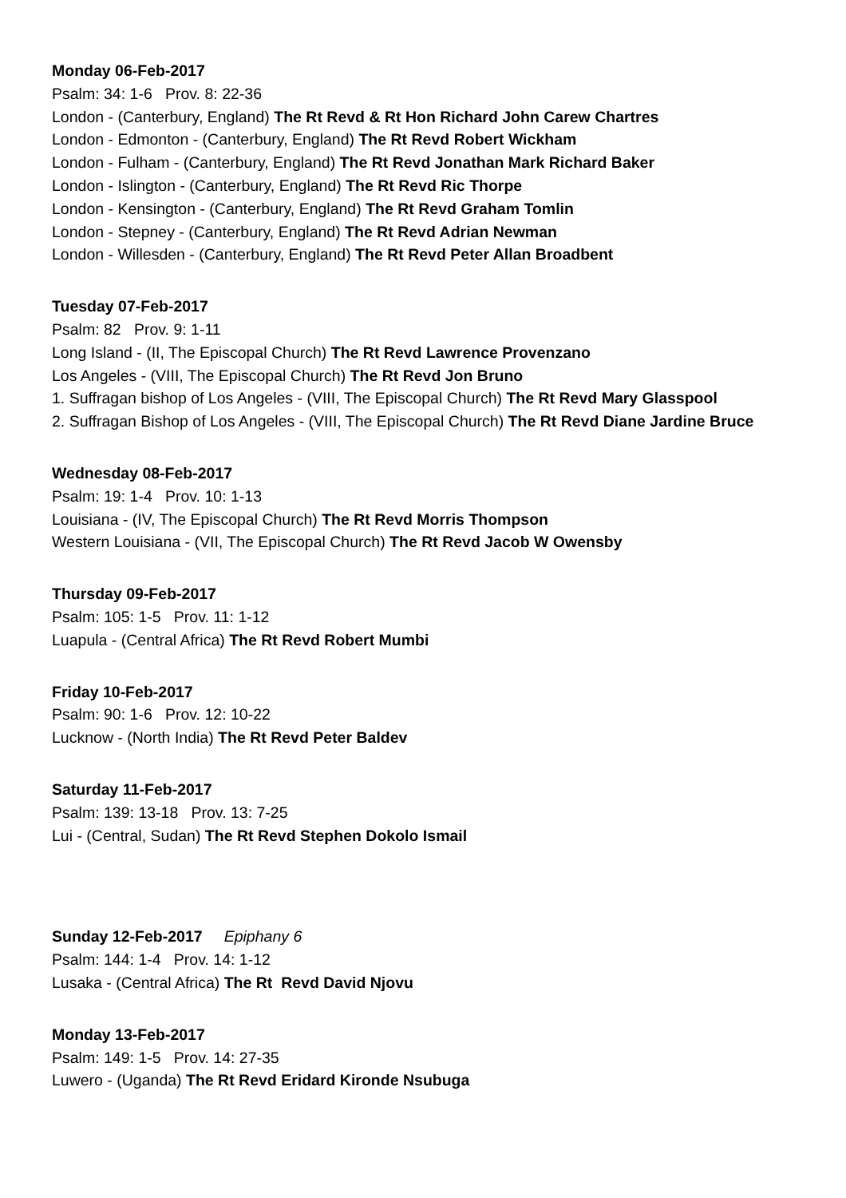Monday 06-Feb-2017
Psalm: 34: 1-6 Prov. 8: 22-36
London - (Canterbury, England) The Rt Revd & Rt Hon Richard John Carew Chartres
London - Edmonton - (Canterbury, England) The Rt Revd Robert Wickham
London - Fulham - (Canterbury, England) The Rt Revd Jonathan Mark Richard Baker
London - Islington - (Canterbury, England) The Rt Revd Ric Thorpe
London - Kensington - (Canterbury, England) The Rt Revd Graham Tomlin
London - Stepney - (Canterbury, England) The Rt Revd Adrian Newman
London - Willesden - (Canterbury, England) The Rt Revd Peter Allan Broadbent
Tuesday 07-Feb-2017
Psalm: 82 Prov. 9: 1-11
Long Island - (II, The Episcopal Church) The Rt Revd Lawrence Provenzano
Los Angeles - (VIII, The Episcopal Church) The Rt Revd Jon Bruno
1. Suffragan bishop of Los Angeles - (VIII, The Episcopal Church) The Rt Revd Mary Glasspool
2. Suffragan Bishop of Los Angeles - (VIII, The Episcopal Church) The Rt Revd Diane Jardine Bruce
Wednesday 08-Feb-2017
Psalm: 19: 1-4 Prov. 10: 1-13
Louisiana - (IV, The Episcopal Church) The Rt Revd Morris Thompson
Western Louisiana - (VII, The Episcopal Church) The Rt Revd Jacob W Owensby
Thursday 09-Feb-2017
Psalm: 105: 1-5 Prov. 11: 1-12
Luapula - (Central Africa) The Rt Revd Robert Mumbi
Friday 10-Feb-2017
Psalm: 90: 1-6 Prov. 12: 10-22
Lucknow - (North India) The Rt Revd Peter Baldev
Saturday 11-Feb-2017
Psalm: 139: 13-18 Prov. 13: 7-25
Lui - (Central, Sudan) The Rt Revd Stephen Dokolo Ismail
Sunday 12-Feb-2017 Epiphany 6
Psalm: 144: 1-4 Prov. 14: 1-12
Lusaka - (Central Africa) The Rt Revd David Njovu
Monday 13-Feb-2017
Psalm: 149: 1-5 Prov. 14: 27-35
Luwero - (Uganda) The Rt Revd Eridard Kironde Nsubuga